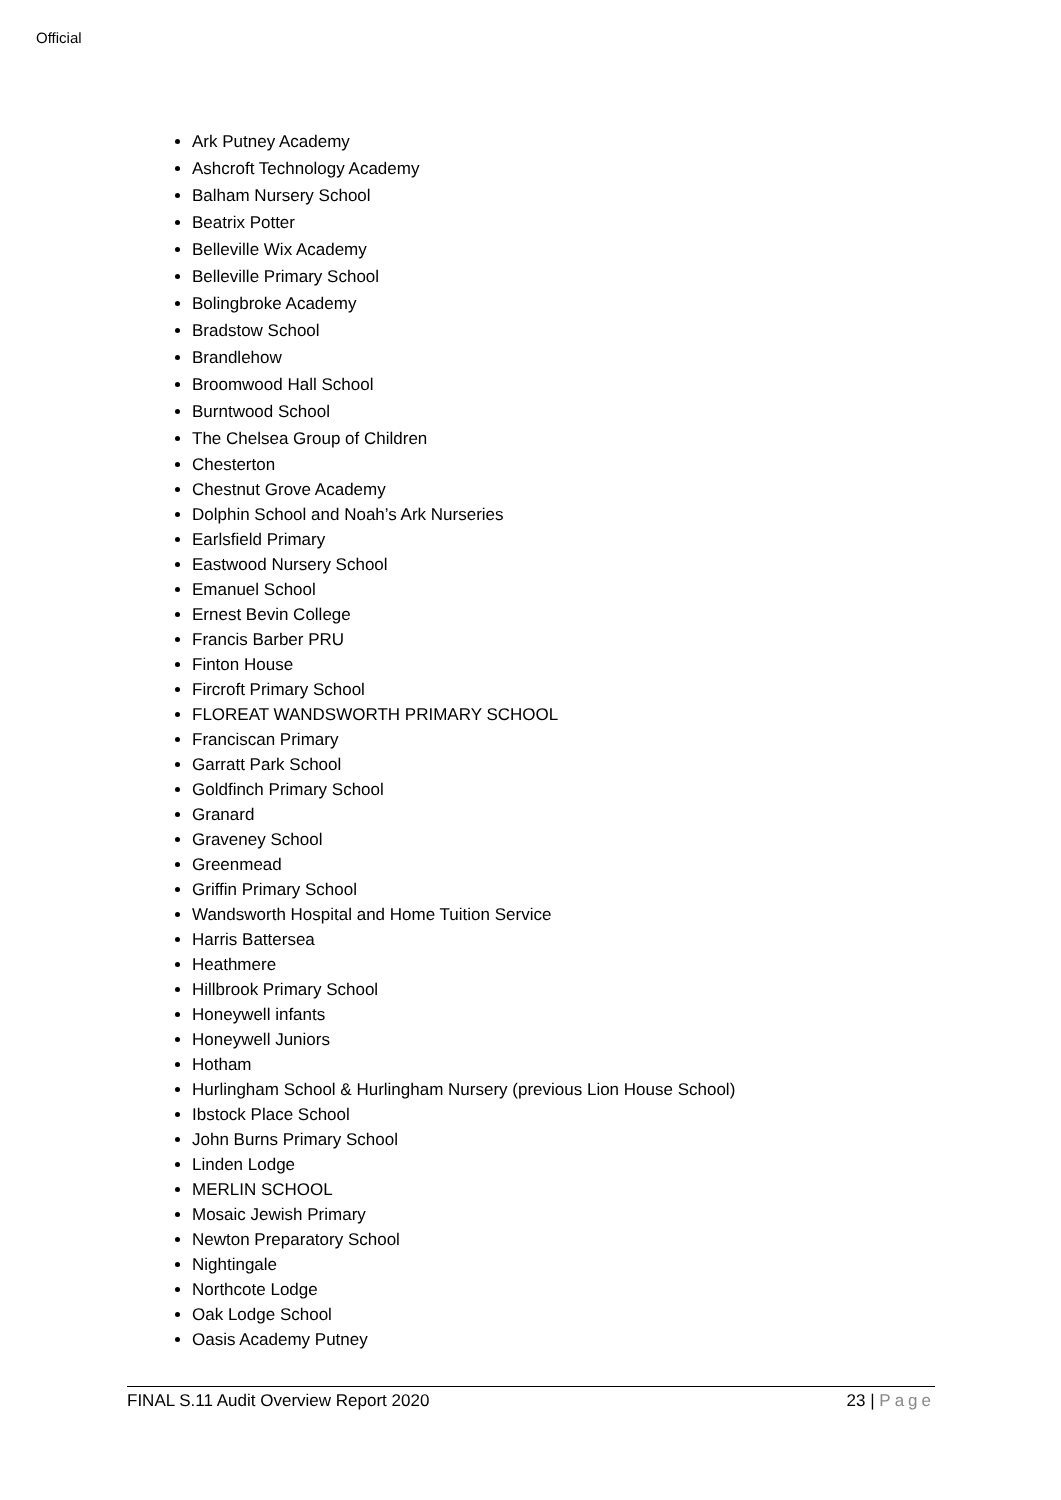Official
Ark Putney Academy
Ashcroft Technology Academy
Balham Nursery School
Beatrix Potter
Belleville Wix Academy
Belleville Primary School
Bolingbroke Academy
Bradstow School
Brandlehow
Broomwood Hall School
Burntwood School
The Chelsea Group of Children
Chesterton
Chestnut Grove Academy
Dolphin School and Noah’s Ark Nurseries
Earlsfield Primary
Eastwood Nursery School
Emanuel School
Ernest Bevin College
Francis Barber PRU
Finton House
Fircroft Primary School
FLOREAT WANDSWORTH PRIMARY SCHOOL
Franciscan Primary
Garratt Park School
Goldfinch Primary School
Granard
Graveney School
Greenmead
Griffin Primary School
Wandsworth Hospital and Home Tuition Service
Harris Battersea
Heathmere
Hillbrook Primary School
Honeywell infants
Honeywell Juniors
Hotham
Hurlingham School & Hurlingham Nursery (previous Lion House School)
Ibstock Place School
John Burns Primary School
Linden Lodge
MERLIN SCHOOL
Mosaic Jewish Primary
Newton Preparatory School
Nightingale
Northcote Lodge
Oak Lodge School
Oasis Academy Putney
FINAL S.11 Audit Overview Report 2020 23 | Page